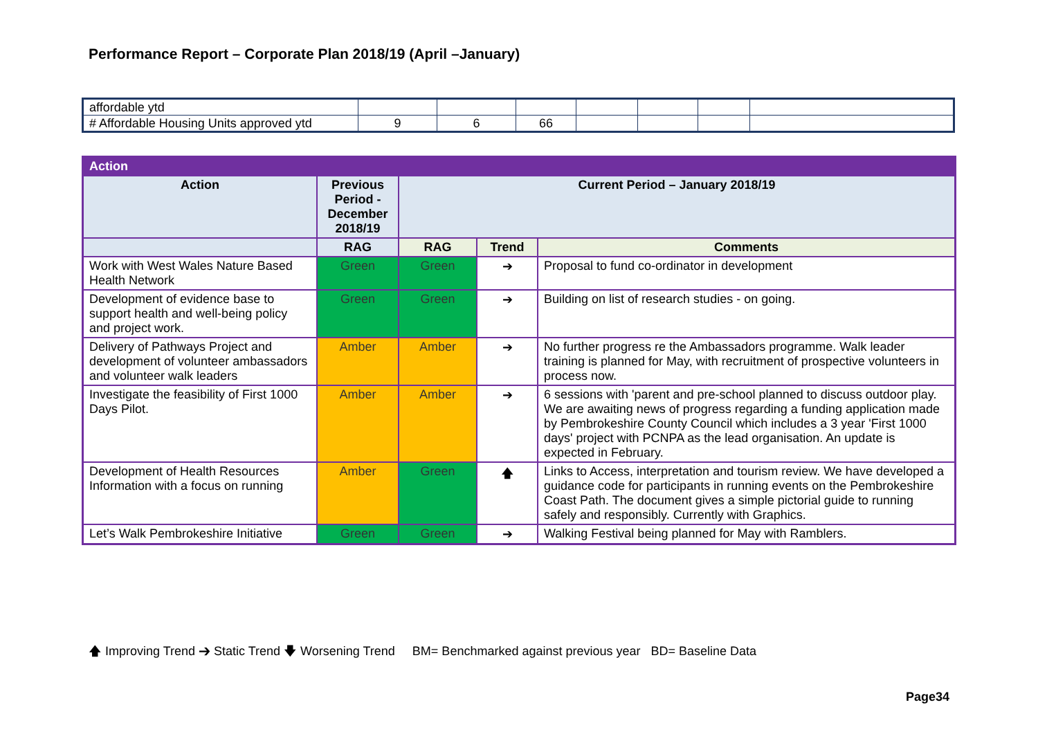Performance Report – Corporate Plan 2018/19 (April –January)
| affordable ytd | | | | | | | |
| # Affordable Housing Units approved ytd | 9 | 6 | 66 | | | | |
| Action | | | | |
| --- | --- | --- | --- | --- |
| Action | Previous Period - December 2018/19 | Current Period – January 2018/19 | | |
| | RAG | RAG | Trend | Comments |
| Work with West Wales Nature Based Health Network | Green | Green | ➔ | Proposal to fund co-ordinator in development |
| Development of evidence base to support health and well-being policy and project work. | Green | Green | ➔ | Building on list of research studies - on going. |
| Delivery of Pathways Project and development of volunteer ambassadors and volunteer walk leaders | Amber | Amber | ➔ | No further progress re the Ambassadors programme. Walk leader training is planned for May, with recruitment of prospective volunteers in process now. |
| Investigate the feasibility of First 1000 Days Pilot. | Amber | Amber | ➔ | 6 sessions with 'parent and pre-school planned to discuss outdoor play. We are awaiting news of progress regarding a funding application made by Pembrokeshire County Council which includes a 3 year 'First 1000 days' project with PCNPA as the lead organisation. An update is expected in February. |
| Development of Health Resources Information with a focus on running | Amber | Green | 🡅 | Links to Access, interpretation and tourism review. We have developed a guidance code for participants in running events on the Pembrokeshire Coast Path. The document gives a simple pictorial guide to running safely and responsibly. Currently with Graphics. |
| Let’s Walk Pembrokeshire Initiative | Green | Green | ➔ | Walking Festival being planned for May with Ramblers. |
🡅 Improving Trend ➔ Static Trend 🡇 Worsening Trend BM= Benchmarked against previous year BD= Baseline Data
Page34